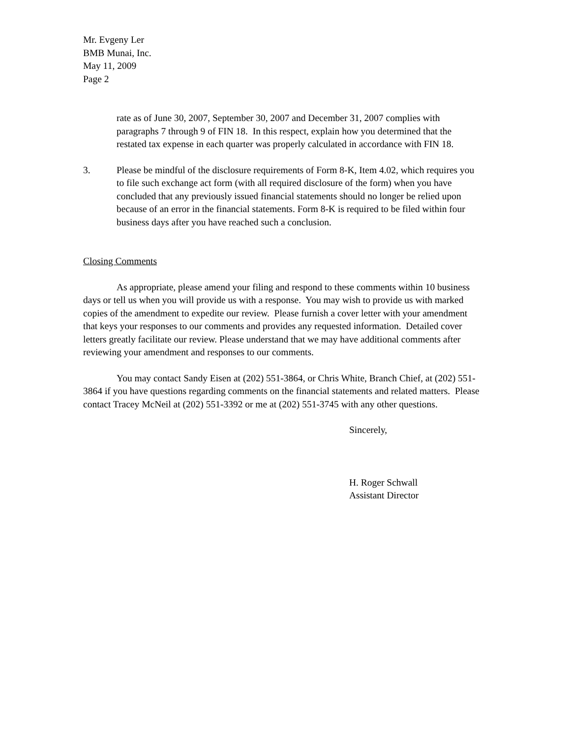Mr. Evgeny Ler
BMB Munai, Inc.
May 11, 2009
Page 2
rate as of June 30, 2007, September 30, 2007 and December 31, 2007 complies with paragraphs 7 through 9 of FIN 18. In this respect, explain how you determined that the restated tax expense in each quarter was properly calculated in accordance with FIN 18.
3. Please be mindful of the disclosure requirements of Form 8-K, Item 4.02, which requires you to file such exchange act form (with all required disclosure of the form) when you have concluded that any previously issued financial statements should no longer be relied upon because of an error in the financial statements. Form 8-K is required to be filed within four business days after you have reached such a conclusion.
Closing Comments
As appropriate, please amend your filing and respond to these comments within 10 business days or tell us when you will provide us with a response. You may wish to provide us with marked copies of the amendment to expedite our review. Please furnish a cover letter with your amendment that keys your responses to our comments and provides any requested information. Detailed cover letters greatly facilitate our review. Please understand that we may have additional comments after reviewing your amendment and responses to our comments.
You may contact Sandy Eisen at (202) 551-3864, or Chris White, Branch Chief, at (202) 551-3864 if you have questions regarding comments on the financial statements and related matters. Please contact Tracey McNeil at (202) 551-3392 or me at (202) 551-3745 with any other questions.
Sincerely,
H. Roger Schwall
Assistant Director